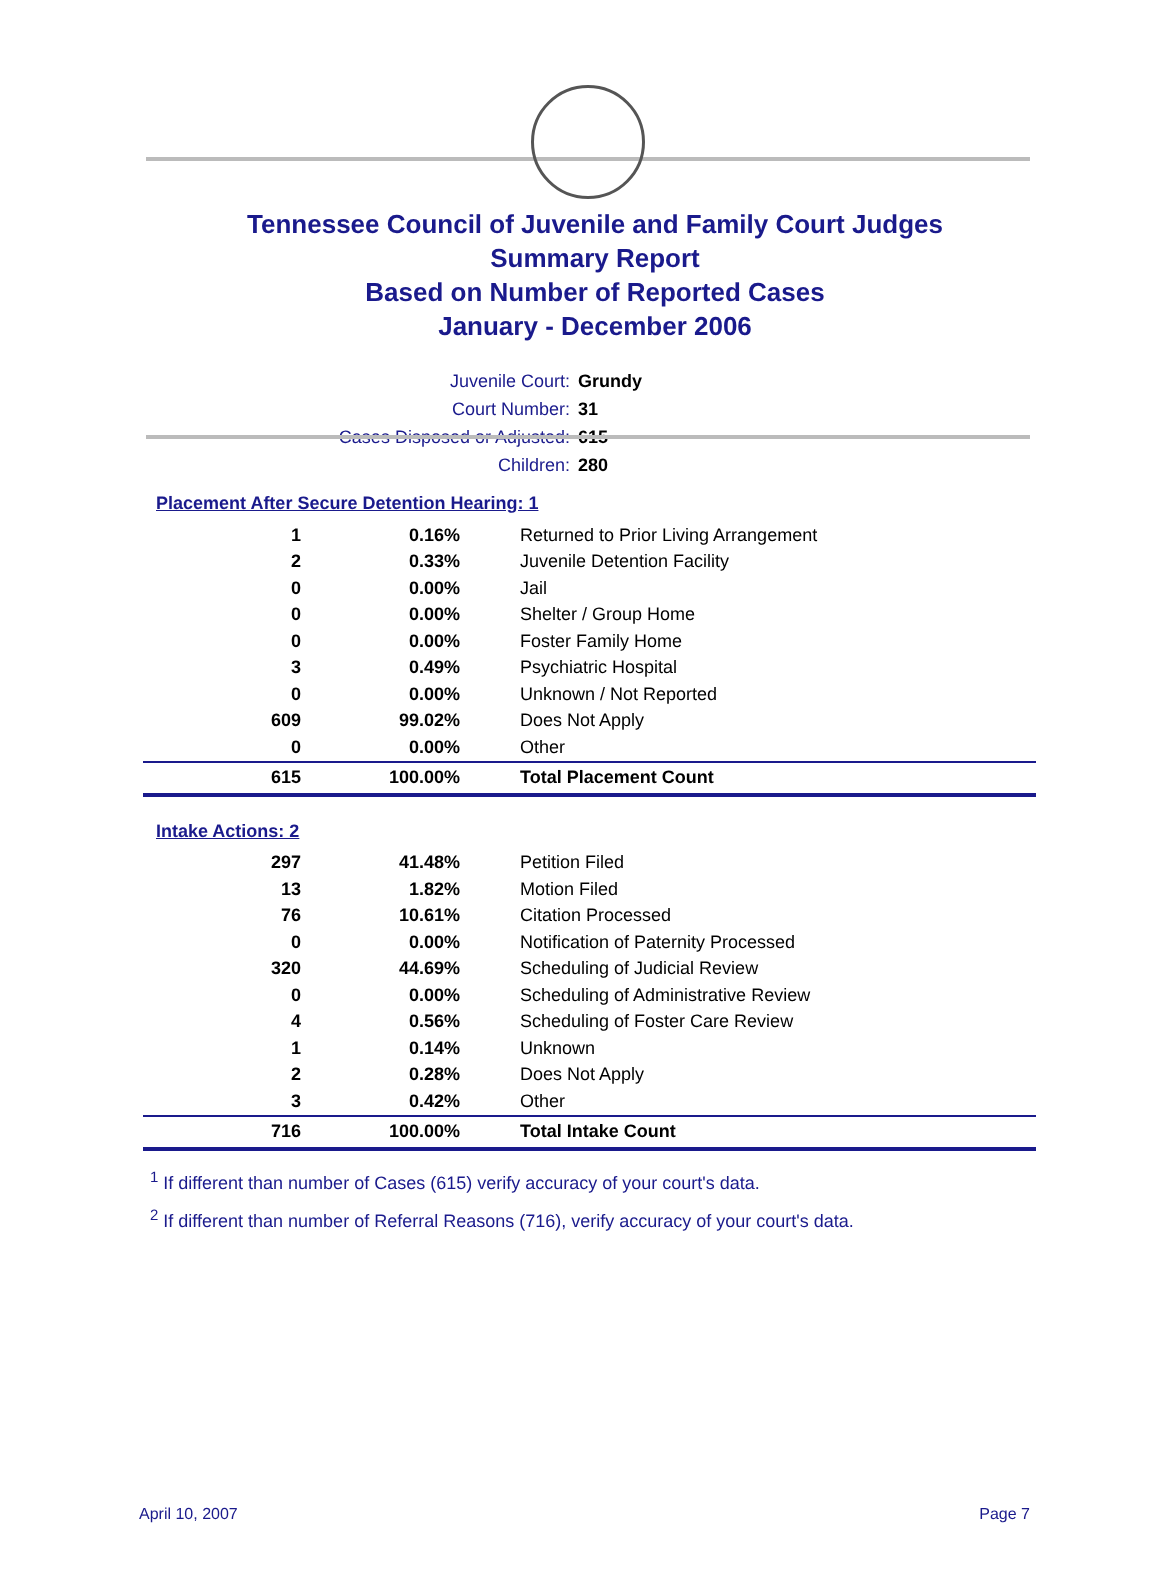Tennessee Council of Juvenile and Family Court Judges
Summary Report
Based on Number of Reported Cases
January - December 2006
Juvenile Court: Grundy
Court Number: 31
Cases Disposed or Adjusted: 615
Children: 280
Placement After Secure Detention Hearing: 1
| 1 | 0.16% | Returned to Prior Living Arrangement |
| 2 | 0.33% | Juvenile Detention Facility |
| 0 | 0.00% | Jail |
| 0 | 0.00% | Shelter / Group Home |
| 0 | 0.00% | Foster Family Home |
| 3 | 0.49% | Psychiatric Hospital |
| 0 | 0.00% | Unknown / Not Reported |
| 609 | 99.02% | Does Not Apply |
| 0 | 0.00% | Other |
| 615 | 100.00% | Total Placement Count |
Intake Actions: 2
| 297 | 41.48% | Petition Filed |
| 13 | 1.82% | Motion Filed |
| 76 | 10.61% | Citation Processed |
| 0 | 0.00% | Notification of Paternity Processed |
| 320 | 44.69% | Scheduling of Judicial Review |
| 0 | 0.00% | Scheduling of Administrative Review |
| 4 | 0.56% | Scheduling of Foster Care Review |
| 1 | 0.14% | Unknown |
| 2 | 0.28% | Does Not Apply |
| 3 | 0.42% | Other |
| 716 | 100.00% | Total Intake Count |
<sup>1</sup> If different than number of Cases (615) verify accuracy of your court's data.
<sup>2</sup> If different than number of Referral Reasons (716), verify accuracy of your court's data.
April 10, 2007 Page 7